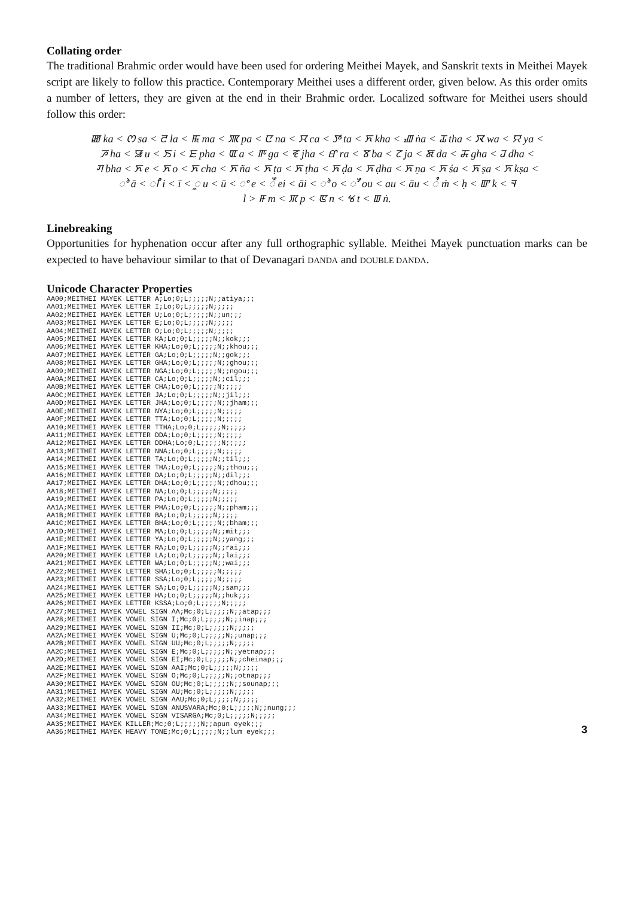Collating order
The traditional Brahmic order would have been used for ordering Meithei Mayek, and Sanskrit texts in Meithei Mayek script are likely to follow this practice. Contemporary Meithei uses a different order, given below. As this order omits a number of letters, they are given at the end in their Brahmic order. Localized software for Meithei users should follow this order:
ꯀ ka < ꯁ sa < ꯂ la < ꯃ ma < ꯄ pa < ꯅ na < ꯆ ca < ꯇ ta < ꯈ kha < ꯉ ṅa < ꯊ tha < ꯋ wa < ꯌ ya <
ꯍ ha < ꯎ u < ꯏ i < ꯐ pha < ꯑ a < ꯒ ga < ꯓ jha < ꯔ ra < ꯕ ba < ꯖ ja < ꯗ da < ꯘ gha < ꯙ dha <
ꯚ bha < ꯈ e < ꯈ o < ꯈ cha < ꯈ ña < ꯈ ṭa < ꯈ ṭha < ꯈ ḍa < ꯈ ḍha < ꯈ ṇa < ꯈ śa < ꯈ ṣa < ꯈ kṣa <
ꯣ ā < ꯤ i < ī < ꯨ u < ū < ꯦ e < ꯩ ei < āi < ꯣ o < ꯧ ou < au < āu < ꯪ ṁ < ḥ < ꯛ k < ꯜ
l > ꯝ m < ꯞ p < ꯟ n < ꯠ t < ꯡ ṅ.
Linebreaking
Opportunities for hyphenation occur after any full orthographic syllable. Meithei Mayek punctuation marks can be expected to have behaviour similar to that of Devanagari DANDA and DOUBLE DANDA.
Unicode Character Properties
AA00;MEITHEI MAYEK LETTER A;Lo;0;L;;;;;N;;atiya;;;
AA01;MEITHEI MAYEK LETTER I;Lo;0;L;;;;;N;;;;;
AA02;MEITHEI MAYEK LETTER U;Lo;0;L;;;;;N;;un;;;
AA03;MEITHEI MAYEK LETTER E;Lo;0;L;;;;;N;;;;;
AA04;MEITHEI MAYEK LETTER O;Lo;0;L;;;;;N;;;;;
AA05;MEITHEI MAYEK LETTER KA;Lo;0;L;;;;;N;;kok;;;
AA06;MEITHEI MAYEK LETTER KHA;Lo;0;L;;;;;N;;khou;;;
AA07;MEITHEI MAYEK LETTER GA;Lo;0;L;;;;;N;;gok;;;
AA08;MEITHEI MAYEK LETTER GHA;Lo;0;L;;;;;N;;ghou;;;
AA09;MEITHEI MAYEK LETTER NGA;Lo;0;L;;;;;N;;ngou;;;
AA0A;MEITHEI MAYEK LETTER CA;Lo;0;L;;;;;N;;cil;;;
AA0B;MEITHEI MAYEK LETTER CHA;Lo;0;L;;;;;N;;;;;
AA0C;MEITHEI MAYEK LETTER JA;Lo;0;L;;;;;N;;jil;;;
AA0D;MEITHEI MAYEK LETTER JHA;Lo;0;L;;;;;N;;jham;;;
AA0E;MEITHEI MAYEK LETTER NYA;Lo;0;L;;;;;N;;;;;
AA0F;MEITHEI MAYEK LETTER TTA;Lo;0;L;;;;;N;;;;;
AA10;MEITHEI MAYEK LETTER TTHA;Lo;0;L;;;;;N;;;;;
AA11;MEITHEI MAYEK LETTER DDA;Lo;0;L;;;;;N;;;;;
AA12;MEITHEI MAYEK LETTER DDHA;Lo;0;L;;;;;N;;;;;
AA13;MEITHEI MAYEK LETTER NNA;Lo;0;L;;;;;N;;;;;
AA14;MEITHEI MAYEK LETTER TA;Lo;0;L;;;;;N;;til;;;
AA15;MEITHEI MAYEK LETTER THA;Lo;0;L;;;;;N;;thou;;;
AA16;MEITHEI MAYEK LETTER DA;Lo;0;L;;;;;N;;dil;;;
AA17;MEITHEI MAYEK LETTER DHA;Lo;0;L;;;;;N;;dhou;;;
AA18;MEITHEI MAYEK LETTER NA;Lo;0;L;;;;;N;;;;;
AA19;MEITHEI MAYEK LETTER PA;Lo;0;L;;;;;N;;;;;
AA1A;MEITHEI MAYEK LETTER PHA;Lo;0;L;;;;;N;;pham;;;
AA1B;MEITHEI MAYEK LETTER BA;Lo;0;L;;;;;N;;;;;
AA1C;MEITHEI MAYEK LETTER BHA;Lo;0;L;;;;;N;;bham;;;
AA1D;MEITHEI MAYEK LETTER MA;Lo;0;L;;;;;N;;mit;;;
AA1E;MEITHEI MAYEK LETTER YA;Lo;0;L;;;;;N;;yang;;;
AA1F;MEITHEI MAYEK LETTER RA;Lo;0;L;;;;;N;;rai;;;
AA20;MEITHEI MAYEK LETTER LA;Lo;0;L;;;;;N;;lai;;;
AA21;MEITHEI MAYEK LETTER WA;Lo;0;L;;;;;N;;wai;;;
AA22;MEITHEI MAYEK LETTER SHA;Lo;0;L;;;;;N;;;;;
AA23;MEITHEI MAYEK LETTER SSA;Lo;0;L;;;;;N;;;;;
AA24;MEITHEI MAYEK LETTER SA;Lo;0;L;;;;;N;;sam;;;
AA25;MEITHEI MAYEK LETTER HA;Lo;0;L;;;;;N;;huk;;;
AA26;MEITHEI MAYEK LETTER KSSA;Lo;0;L;;;;;N;;;;;
AA27;MEITHEI MAYEK VOWEL SIGN AA;Mc;0;L;;;;;N;;atap;;;
AA28;MEITHEI MAYEK VOWEL SIGN I;Mc;0;L;;;;;N;;inap;;;
AA29;MEITHEI MAYEK VOWEL SIGN II;Mc;0;L;;;;;N;;;;;
AA2A;MEITHEI MAYEK VOWEL SIGN U;Mc;0;L;;;;;N;;unap;;;
AA2B;MEITHEI MAYEK VOWEL SIGN UU;Mc;0;L;;;;;N;;;;;
AA2C;MEITHEI MAYEK VOWEL SIGN E;Mc;0;L;;;;;N;;yetnap;;;
AA2D;MEITHEI MAYEK VOWEL SIGN EI;Mc;0;L;;;;;N;;cheinap;;;
AA2E;MEITHEI MAYEK VOWEL SIGN AAI;Mc;0;L;;;;;N;;;;;
AA2F;MEITHEI MAYEK VOWEL SIGN O;Mc;0;L;;;;;N;;otnap;;;
AA30;MEITHEI MAYEK VOWEL SIGN OU;Mc;0;L;;;;;N;;sounap;;;
AA31;MEITHEI MAYEK VOWEL SIGN AU;Mc;0;L;;;;;N;;;;;
AA32;MEITHEI MAYEK VOWEL SIGN AAU;Mc;0;L;;;;;N;;;;;
AA33;MEITHEI MAYEK VOWEL SIGN ANUSVARA;Mc;0;L;;;;;N;;nung;;;
AA34;MEITHEI MAYEK VOWEL SIGN VISARGA;Mc;0;L;;;;;N;;;;;
AA35;MEITHEI MAYEK KILLER;Mc;0;L;;;;;N;;apun eyek;;;
AA36;MEITHEI MAYEK HEAVY TONE;Mc;0;L;;;;;N;;lum eyek;;;
3